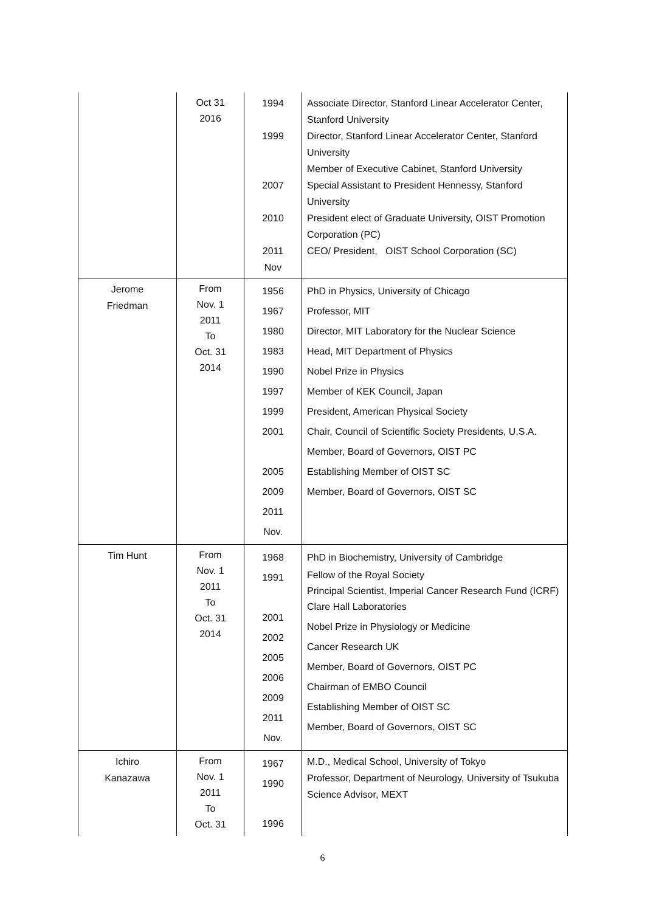| | Oct 31 2016 | 1994 1999 2007 2010 2011 Nov | Associate Director, Stanford Linear Accelerator Center, Stanford University Director, Stanford Linear Accelerator Center, Stanford University Member of Executive Cabinet, Stanford University Special Assistant to President Hennessy, Stanford University President elect of Graduate University, OIST Promotion Corporation (PC) CEO/ President, OIST School Corporation (SC) |
| Jerome Friedman | From Nov. 1 2011 To Oct. 31 2014 | 1956 1967 1980 1983 1990 1997 1999 2001 2005 2009 2011 Nov. | PhD in Physics, University of Chicago Professor, MIT Director, MIT Laboratory for the Nuclear Science Head, MIT Department of Physics Nobel Prize in Physics Member of KEK Council, Japan President, American Physical Society Chair, Council of Scientific Society Presidents, U.S.A. Member, Board of Governors, OIST PC Establishing Member of OIST SC Member, Board of Governors, OIST SC |
| Tim Hunt | From Nov. 1 2011 To Oct. 31 2014 | 1968 1991 2001 2002 2005 2006 2009 2011 Nov. | PhD in Biochemistry, University of Cambridge Fellow of the Royal Society Principal Scientist, Imperial Cancer Research Fund (ICRF) Clare Hall Laboratories Nobel Prize in Physiology or Medicine Cancer Research UK Member, Board of Governors, OIST PC Chairman of EMBO Council Establishing Member of OIST SC Member, Board of Governors, OIST SC |
| Ichiro Kanazawa | From Nov. 1 2011 To Oct. 31 | 1967 1990 1996 | M.D., Medical School, University of Tokyo Professor, Department of Neurology, University of Tsukuba Science Advisor, MEXT |
6